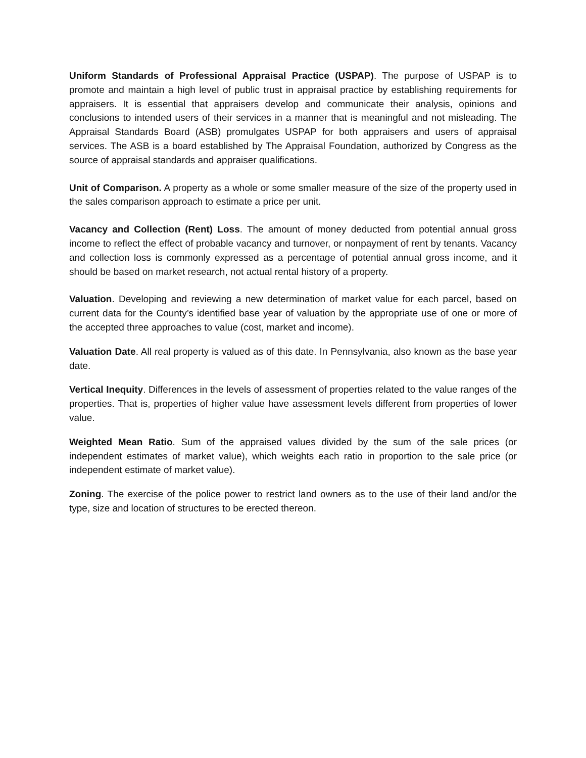Uniform Standards of Professional Appraisal Practice (USPAP). The purpose of USPAP is to promote and maintain a high level of public trust in appraisal practice by establishing requirements for appraisers. It is essential that appraisers develop and communicate their analysis, opinions and conclusions to intended users of their services in a manner that is meaningful and not misleading. The Appraisal Standards Board (ASB) promulgates USPAP for both appraisers and users of appraisal services. The ASB is a board established by The Appraisal Foundation, authorized by Congress as the source of appraisal standards and appraiser qualifications.
Unit of Comparison. A property as a whole or some smaller measure of the size of the property used in the sales comparison approach to estimate a price per unit.
Vacancy and Collection (Rent) Loss. The amount of money deducted from potential annual gross income to reflect the effect of probable vacancy and turnover, or nonpayment of rent by tenants. Vacancy and collection loss is commonly expressed as a percentage of potential annual gross income, and it should be based on market research, not actual rental history of a property.
Valuation. Developing and reviewing a new determination of market value for each parcel, based on current data for the County’s identified base year of valuation by the appropriate use of one or more of the accepted three approaches to value (cost, market and income).
Valuation Date. All real property is valued as of this date. In Pennsylvania, also known as the base year date.
Vertical Inequity. Differences in the levels of assessment of properties related to the value ranges of the properties. That is, properties of higher value have assessment levels different from properties of lower value.
Weighted Mean Ratio. Sum of the appraised values divided by the sum of the sale prices (or independent estimates of market value), which weights each ratio in proportion to the sale price (or independent estimate of market value).
Zoning. The exercise of the police power to restrict land owners as to the use of their land and/or the type, size and location of structures to be erected thereon.